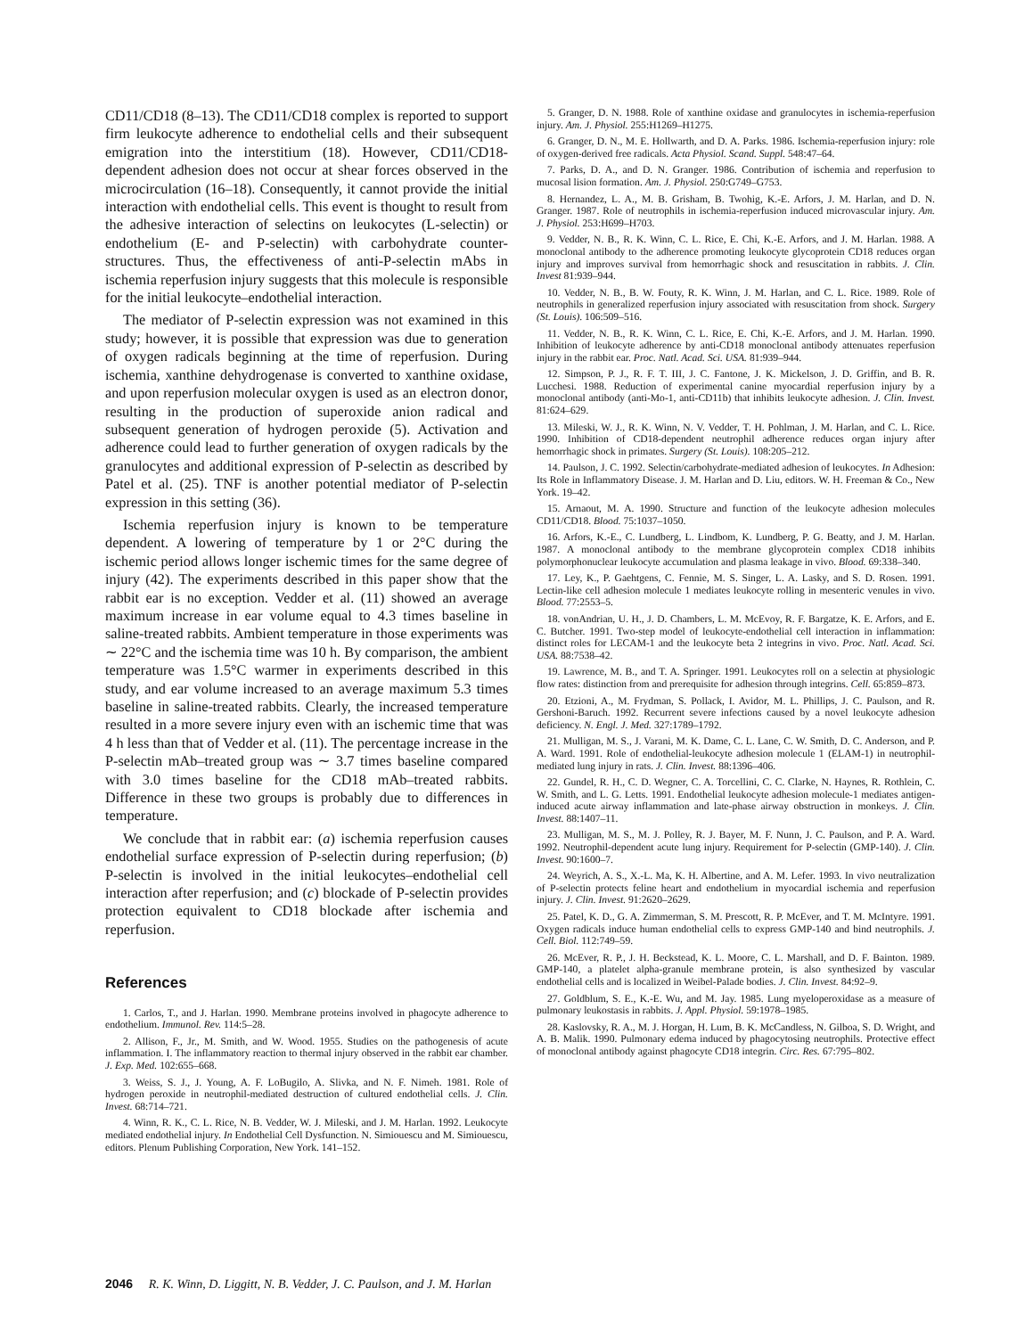CD11/CD18 (8–13). The CD11/CD18 complex is reported to support firm leukocyte adherence to endothelial cells and their subsequent emigration into the interstitium (18). However, CD11/CD18-dependent adhesion does not occur at shear forces observed in the microcirculation (16–18). Consequently, it cannot provide the initial interaction with endothelial cells. This event is thought to result from the adhesive interaction of selectins on leukocytes (L-selectin) or endothelium (E- and P-selectin) with carbohydrate counter-structures. Thus, the effectiveness of anti-P-selectin mAbs in ischemia reperfusion injury suggests that this molecule is responsible for the initial leukocyte–endothelial interaction.
The mediator of P-selectin expression was not examined in this study; however, it is possible that expression was due to generation of oxygen radicals beginning at the time of reperfusion. During ischemia, xanthine dehydrogenase is converted to xanthine oxidase, and upon reperfusion molecular oxygen is used as an electron donor, resulting in the production of superoxide anion radical and subsequent generation of hydrogen peroxide (5). Activation and adherence could lead to further generation of oxygen radicals by the granulocytes and additional expression of P-selectin as described by Patel et al. (25). TNF is another potential mediator of P-selectin expression in this setting (36).
Ischemia reperfusion injury is known to be temperature dependent. A lowering of temperature by 1 or 2°C during the ischemic period allows longer ischemic times for the same degree of injury (42). The experiments described in this paper show that the rabbit ear is no exception. Vedder et al. (11) showed an average maximum increase in ear volume equal to 4.3 times baseline in saline-treated rabbits. Ambient temperature in those experiments was ∼ 22°C and the ischemia time was 10 h. By comparison, the ambient temperature was 1.5°C warmer in experiments described in this study, and ear volume increased to an average maximum 5.3 times baseline in saline-treated rabbits. Clearly, the increased temperature resulted in a more severe injury even with an ischemic time that was 4 h less than that of Vedder et al. (11). The percentage increase in the P-selectin mAb–treated group was ∼ 3.7 times baseline compared with 3.0 times baseline for the CD18 mAb–treated rabbits. Difference in these two groups is probably due to differences in temperature.
We conclude that in rabbit ear: (a) ischemia reperfusion causes endothelial surface expression of P-selectin during reperfusion; (b) P-selectin is involved in the initial leukocytes–endothelial cell interaction after reperfusion; and (c) blockade of P-selectin provides protection equivalent to CD18 blockade after ischemia and reperfusion.
References
1. Carlos, T., and J. Harlan. 1990. Membrane proteins involved in phagocyte adherence to endothelium. Immunol. Rev. 114:5–28.
2. Allison, F., Jr., M. Smith, and W. Wood. 1955. Studies on the pathogenesis of acute inflammation. I. The inflammatory reaction to thermal injury observed in the rabbit ear chamber. J. Exp. Med. 102:655–668.
3. Weiss, S. J., J. Young, A. F. LoBugilo, A. Slivka, and N. F. Nimeh. 1981. Role of hydrogen peroxide in neutrophil-mediated destruction of cultured endothelial cells. J. Clin. Invest. 68:714–721.
4. Winn, R. K., C. L. Rice, N. B. Vedder, W. J. Mileski, and J. M. Harlan. 1992. Leukocyte mediated endothelial injury. In Endothelial Cell Dysfunction. N. Simiouescu and M. Simiouescu, editors. Plenum Publishing Corporation, New York. 141–152.
5. Granger, D. N. 1988. Role of xanthine oxidase and granulocytes in ischemia-reperfusion injury. Am. J. Physiol. 255:H1269–H1275.
6. Granger, D. N., M. E. Hollwarth, and D. A. Parks. 1986. Ischemia-reperfusion injury: role of oxygen-derived free radicals. Acta Physiol. Scand. Suppl. 548:47–64.
7. Parks, D. A., and D. N. Granger. 1986. Contribution of ischemia and reperfusion to mucosal lision formation. Am. J. Physiol. 250:G749–G753.
8. Hernandez, L. A., M. B. Grisham, B. Twohig, K.-E. Arfors, J. M. Harlan, and D. N. Granger. 1987. Role of neutrophils in ischemia-reperfusion induced microvascular injury. Am. J. Physiol. 253:H699–H703.
9. Vedder, N. B., R. K. Winn, C. L. Rice, E. Chi, K.-E. Arfors, and J. M. Harlan. 1988. A monoclonal antibody to the adherence promoting leukocyte glycoprotein CD18 reduces organ injury and improves survival from hemorrhagic shock and resuscitation in rabbits. J. Clin. Invest 81:939–944.
10. Vedder, N. B., B. W. Fouty, R. K. Winn, J. M. Harlan, and C. L. Rice. 1989. Role of neutrophils in generalized reperfusion injury associated with resuscitation from shock. Surgery (St. Louis). 106:509–516.
11. Vedder, N. B., R. K. Winn, C. L. Rice, E. Chi, K.-E. Arfors, and J. M. Harlan. 1990. Inhibition of leukocyte adherence by anti-CD18 monoclonal antibody attenuates reperfusion injury in the rabbit ear. Proc. Natl. Acad. Sci. USA. 81:939–944.
12. Simpson, P. J., R. F. T. III, J. C. Fantone, J. K. Mickelson, J. D. Griffin, and B. R. Lucchesi. 1988. Reduction of experimental canine myocardial reperfusion injury by a monoclonal antibody (anti-Mo-1, anti-CD11b) that inhibits leukocyte adhesion. J. Clin. Invest. 81:624–629.
13. Mileski, W. J., R. K. Winn, N. V. Vedder, T. H. Pohlman, J. M. Harlan, and C. L. Rice. 1990. Inhibition of CD18-dependent neutrophil adherence reduces organ injury after hemorrhagic shock in primates. Surgery (St. Louis). 108:205–212.
14. Paulson, J. C. 1992. Selectin/carbohydrate-mediated adhesion of leukocytes. In Adhesion: Its Role in Inflammatory Disease. J. M. Harlan and D. Liu, editors. W. H. Freeman & Co., New York. 19–42.
15. Arnaout, M. A. 1990. Structure and function of the leukocyte adhesion molecules CD11/CD18. Blood. 75:1037–1050.
16. Arfors, K.-E., C. Lundberg, L. Lindbom, K. Lundberg, P. G. Beatty, and J. M. Harlan. 1987. A monoclonal antibody to the membrane glycoprotein complex CD18 inhibits polymorphonuclear leukocyte accumulation and plasma leakage in vivo. Blood. 69:338–340.
17. Ley, K., P. Gaehtgens, C. Fennie, M. S. Singer, L. A. Lasky, and S. D. Rosen. 1991. Lectin-like cell adhesion molecule 1 mediates leukocyte rolling in mesenteric venules in vivo. Blood. 77:2553–5.
18. vonAndrian, U. H., J. D. Chambers, L. M. McEvoy, R. F. Bargatze, K. E. Arfors, and E. C. Butcher. 1991. Two-step model of leukocyte-endothelial cell interaction in inflammation: distinct roles for LECAM-1 and the leukocyte beta 2 integrins in vivo. Proc. Natl. Acad. Sci. USA. 88:7538–42.
19. Lawrence, M. B., and T. A. Springer. 1991. Leukocytes roll on a selectin at physiologic flow rates: distinction from and prerequisite for adhesion through integrins. Cell. 65:859–873.
20. Etzioni, A., M. Frydman, S. Pollack, I. Avidor, M. L. Phillips, J. C. Paulson, and R. Gershoni-Baruch. 1992. Recurrent severe infections caused by a novel leukocyte adhesion deficiency. N. Engl. J. Med. 327:1789–1792.
21. Mulligan, M. S., J. Varani, M. K. Dame, C. L. Lane, C. W. Smith, D. C. Anderson, and P. A. Ward. 1991. Role of endothelial-leukocyte adhesion molecule 1 (ELAM-1) in neutrophil-mediated lung injury in rats. J. Clin. Invest. 88:1396–406.
22. Gundel, R. H., C. D. Wegner, C. A. Torcellini, C. C. Clarke, N. Haynes, R. Rothlein, C. W. Smith, and L. G. Letts. 1991. Endothelial leukocyte adhesion molecule-1 mediates antigen-induced acute airway inflammation and late-phase airway obstruction in monkeys. J. Clin. Invest. 88:1407–11.
23. Mulligan, M. S., M. J. Polley, R. J. Bayer, M. F. Nunn, J. C. Paulson, and P. A. Ward. 1992. Neutrophil-dependent acute lung injury. Requirement for P-selectin (GMP-140). J. Clin. Invest. 90:1600–7.
24. Weyrich, A. S., X.-L. Ma, K. H. Albertine, and A. M. Lefer. 1993. In vivo neutralization of P-selectin protects feline heart and endothelium in myocardial ischemia and reperfusion injury. J. Clin. Invest. 91:2620–2629.
25. Patel, K. D., G. A. Zimmerman, S. M. Prescott, R. P. McEver, and T. M. McIntyre. 1991. Oxygen radicals induce human endothelial cells to express GMP-140 and bind neutrophils. J. Cell. Biol. 112:749–59.
26. McEver, R. P., J. H. Beckstead, K. L. Moore, C. L. Marshall, and D. F. Bainton. 1989. GMP-140, a platelet alpha-granule membrane protein, is also synthesized by vascular endothelial cells and is localized in Weibel-Palade bodies. J. Clin. Invest. 84:92–9.
27. Goldblum, S. E., K.-E. Wu, and M. Jay. 1985. Lung myeloperoxidase as a measure of pulmonary leukostasis in rabbits. J. Appl. Physiol. 59:1978–1985.
28. Kaslovsky, R. A., M. J. Horgan, H. Lum, B. K. McCandless, N. Gilboa, S. D. Wright, and A. B. Malik. 1990. Pulmonary edema induced by phagocytosing neutrophils. Protective effect of monoclonal antibody against phagocyte CD18 integrin. Circ. Res. 67:795–802.
2046 R. K. Winn, D. Liggitt, N. B. Vedder, J. C. Paulson, and J. M. Harlan